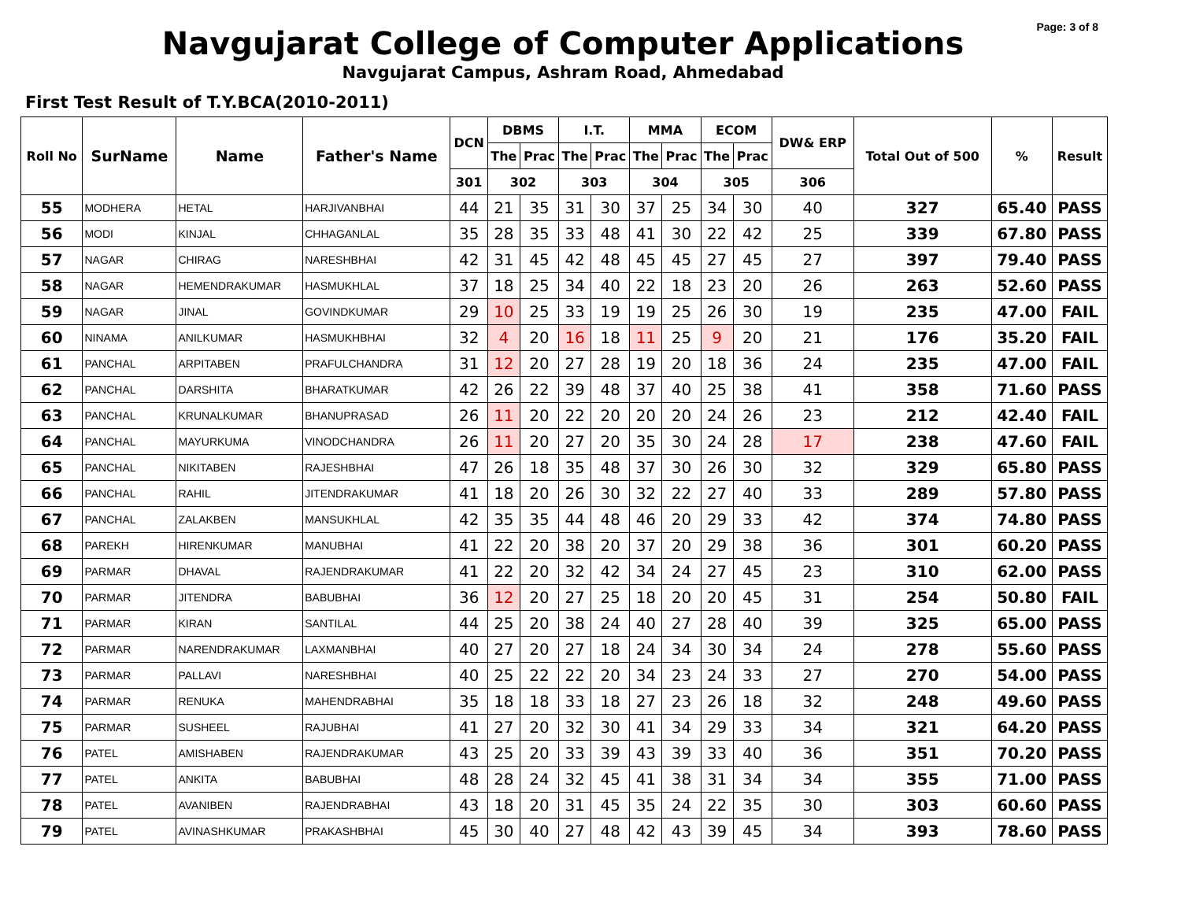Page: 3 of 8
Navgujarat College of Computer Applications
Navgujarat Campus, Ashram Road, Ahmedabad
First Test Result of T.Y.BCA(2010-2011)
| Roll No | SurName | Name | Father's Name | DCN | DBMS | | I.T. | | MMA | | ECOM | | DW& ERP | Total Out of 500 | % | Result |
| --- | --- | --- | --- | --- | --- | --- | --- | --- | --- | --- | --- | --- | --- | --- | --- | --- |
| | | | | | The | Prac | The | Prac | The | Prac | The | Prac | | | | |
| | | | | 301 | 302 | | 303 | | 304 | | 305 | | 306 | | | |
| 55 | MODHERA | HETAL | HARJIVANBHAI | 44 | 21 | 35 | 31 | 30 | 37 | 25 | 34 | 30 | 40 | 327 | 65.40 | PASS |
| 56 | MODI | KINJAL | CHHAGANLAL | 35 | 28 | 35 | 33 | 48 | 41 | 30 | 22 | 42 | 25 | 339 | 67.80 | PASS |
| 57 | NAGAR | CHIRAG | NARESHBHAI | 42 | 31 | 45 | 42 | 48 | 45 | 45 | 27 | 45 | 27 | 397 | 79.40 | PASS |
| 58 | NAGAR | HEMENDRAKUMAR | HASMUKHLAL | 37 | 18 | 25 | 34 | 40 | 22 | 18 | 23 | 20 | 26 | 263 | 52.60 | PASS |
| 59 | NAGAR | JINAL | GOVINDKUMAR | 29 | 10 | 25 | 33 | 19 | 19 | 25 | 26 | 30 | 19 | 235 | 47.00 | FAIL |
| 60 | NINAMA | ANILKUMAR | HASMUKHBHAI | 32 | 4 | 20 | 16 | 18 | 11 | 25 | 9 | 20 | 21 | 176 | 35.20 | FAIL |
| 61 | PANCHAL | ARPITABEN | PRAFULCHANDRA | 31 | 12 | 20 | 27 | 28 | 19 | 20 | 18 | 36 | 24 | 235 | 47.00 | FAIL |
| 62 | PANCHAL | DARSHITA | BHARATKUMAR | 42 | 26 | 22 | 39 | 48 | 37 | 40 | 25 | 38 | 41 | 358 | 71.60 | PASS |
| 63 | PANCHAL | KRUNALKUMAR | BHANUPRASAD | 26 | 11 | 20 | 22 | 20 | 20 | 20 | 24 | 26 | 23 | 212 | 42.40 | FAIL |
| 64 | PANCHAL | MAYURKUMA | VINODCHANDRA | 26 | 11 | 20 | 27 | 20 | 35 | 30 | 24 | 28 | 17 | 238 | 47.60 | FAIL |
| 65 | PANCHAL | NIKITABEN | RAJESHBHAI | 47 | 26 | 18 | 35 | 48 | 37 | 30 | 26 | 30 | 32 | 329 | 65.80 | PASS |
| 66 | PANCHAL | RAHIL | JITENDRAKUMAR | 41 | 18 | 20 | 26 | 30 | 32 | 22 | 27 | 40 | 33 | 289 | 57.80 | PASS |
| 67 | PANCHAL | ZALAKBEN | MANSUKHLAL | 42 | 35 | 35 | 44 | 48 | 46 | 20 | 29 | 33 | 42 | 374 | 74.80 | PASS |
| 68 | PAREKH | HIRENKUMAR | MANUBHAI | 41 | 22 | 20 | 38 | 20 | 37 | 20 | 29 | 38 | 36 | 301 | 60.20 | PASS |
| 69 | PARMAR | DHAVAL | RAJENDRAKUMAR | 41 | 22 | 20 | 32 | 42 | 34 | 24 | 27 | 45 | 23 | 310 | 62.00 | PASS |
| 70 | PARMAR | JITENDRA | BABUBHAI | 36 | 12 | 20 | 27 | 25 | 18 | 20 | 20 | 45 | 31 | 254 | 50.80 | FAIL |
| 71 | PARMAR | KIRAN | SANTILAL | 44 | 25 | 20 | 38 | 24 | 40 | 27 | 28 | 40 | 39 | 325 | 65.00 | PASS |
| 72 | PARMAR | NARENDRAKUMAR | LAXMANBHAI | 40 | 27 | 20 | 27 | 18 | 24 | 34 | 30 | 34 | 24 | 278 | 55.60 | PASS |
| 73 | PARMAR | PALLAVI | NARESHBHAI | 40 | 25 | 22 | 22 | 20 | 34 | 23 | 24 | 33 | 27 | 270 | 54.00 | PASS |
| 74 | PARMAR | RENUKA | MAHENDRABHAI | 35 | 18 | 18 | 33 | 18 | 27 | 23 | 26 | 18 | 32 | 248 | 49.60 | PASS |
| 75 | PARMAR | SUSHEEL | RAJUBHAI | 41 | 27 | 20 | 32 | 30 | 41 | 34 | 29 | 33 | 34 | 321 | 64.20 | PASS |
| 76 | PATEL | AMISHABEN | RAJENDRAKUMAR | 43 | 25 | 20 | 33 | 39 | 43 | 39 | 33 | 40 | 36 | 351 | 70.20 | PASS |
| 77 | PATEL | ANKITA | BABUBHAI | 48 | 28 | 24 | 32 | 45 | 41 | 38 | 31 | 34 | 34 | 355 | 71.00 | PASS |
| 78 | PATEL | AVANIBEN | RAJENDRABHAI | 43 | 18 | 20 | 31 | 45 | 35 | 24 | 22 | 35 | 30 | 303 | 60.60 | PASS |
| 79 | PATEL | AVINASHKUMAR | PRAKASHBHAI | 45 | 30 | 40 | 27 | 48 | 42 | 43 | 39 | 45 | 34 | 393 | 78.60 | PASS |